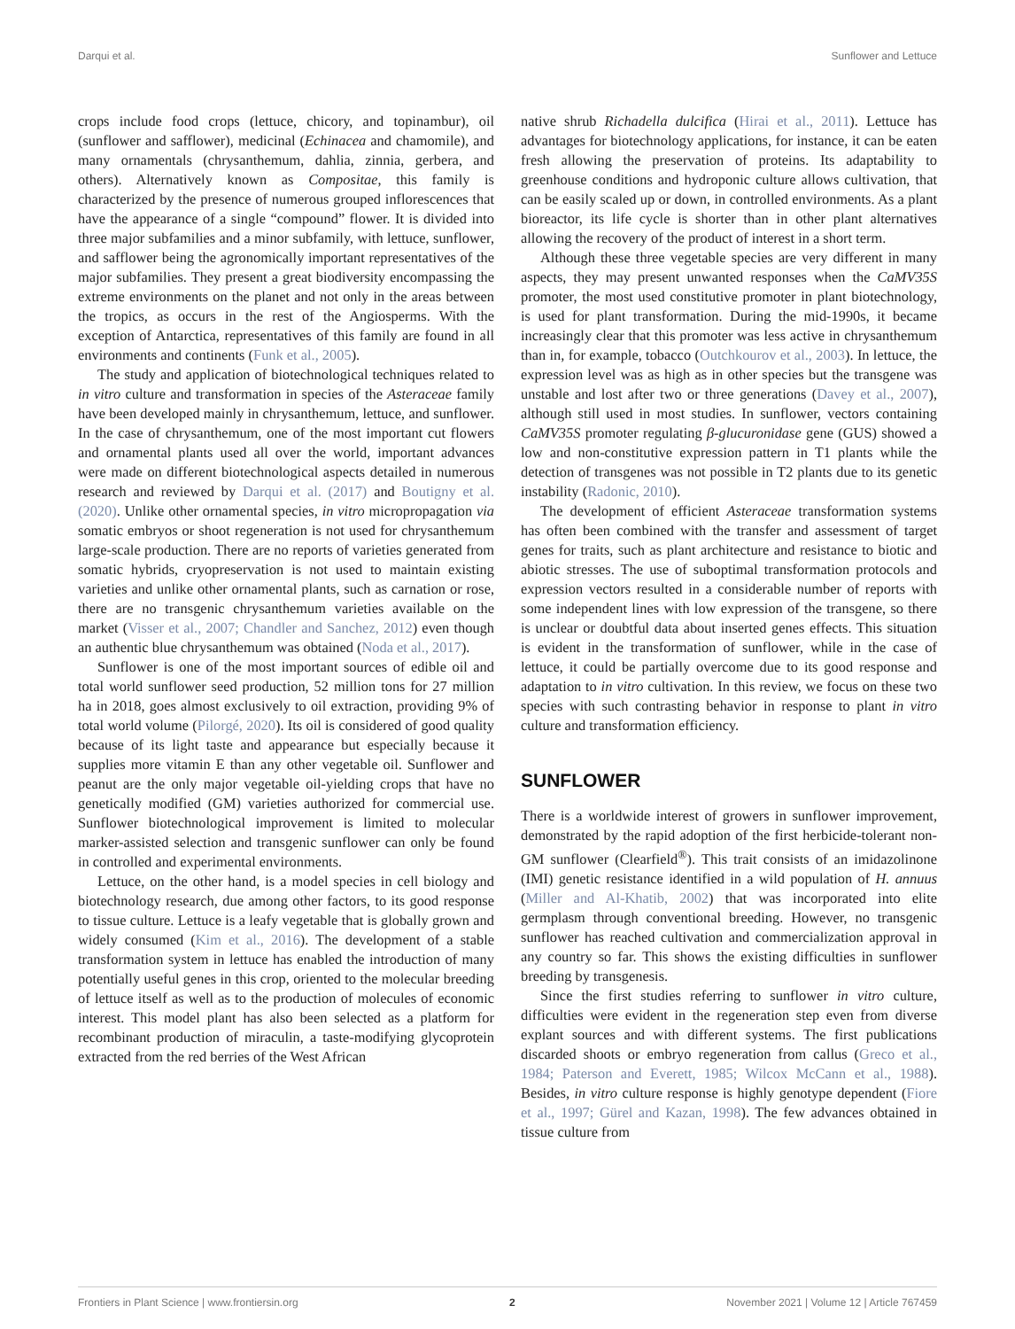Darqui et al. Sunflower and Lettuce
crops include food crops (lettuce, chicory, and topinambur), oil (sunflower and safflower), medicinal (Echinacea and chamomile), and many ornamentals (chrysanthemum, dahlia, zinnia, gerbera, and others). Alternatively known as Compositae, this family is characterized by the presence of numerous grouped inflorescences that have the appearance of a single “compound” flower. It is divided into three major subfamilies and a minor subfamily, with lettuce, sunflower, and safflower being the agronomically important representatives of the major subfamilies. They present a great biodiversity encompassing the extreme environments on the planet and not only in the areas between the tropics, as occurs in the rest of the Angiosperms. With the exception of Antarctica, representatives of this family are found in all environments and continents (Funk et al., 2005).
The study and application of biotechnological techniques related to in vitro culture and transformation in species of the Asteraceae family have been developed mainly in chrysanthemum, lettuce, and sunflower. In the case of chrysanthemum, one of the most important cut flowers and ornamental plants used all over the world, important advances were made on different biotechnological aspects detailed in numerous research and reviewed by Darqui et al. (2017) and Boutigny et al. (2020). Unlike other ornamental species, in vitro micropropagation via somatic embryos or shoot regeneration is not used for chrysanthemum large-scale production. There are no reports of varieties generated from somatic hybrids, cryopreservation is not used to maintain existing varieties and unlike other ornamental plants, such as carnation or rose, there are no transgenic chrysanthemum varieties available on the market (Visser et al., 2007; Chandler and Sanchez, 2012) even though an authentic blue chrysanthemum was obtained (Noda et al., 2017).
Sunflower is one of the most important sources of edible oil and total world sunflower seed production, 52 million tons for 27 million ha in 2018, goes almost exclusively to oil extraction, providing 9% of total world volume (Pilorgé, 2020). Its oil is considered of good quality because of its light taste and appearance but especially because it supplies more vitamin E than any other vegetable oil. Sunflower and peanut are the only major vegetable oil-yielding crops that have no genetically modified (GM) varieties authorized for commercial use. Sunflower biotechnological improvement is limited to molecular marker-assisted selection and transgenic sunflower can only be found in controlled and experimental environments.
Lettuce, on the other hand, is a model species in cell biology and biotechnology research, due among other factors, to its good response to tissue culture. Lettuce is a leafy vegetable that is globally grown and widely consumed (Kim et al., 2016). The development of a stable transformation system in lettuce has enabled the introduction of many potentially useful genes in this crop, oriented to the molecular breeding of lettuce itself as well as to the production of molecules of economic interest. This model plant has also been selected as a platform for recombinant production of miraculin, a taste-modifying glycoprotein extracted from the red berries of the West African
native shrub Richadella dulcifica (Hirai et al., 2011). Lettuce has advantages for biotechnology applications, for instance, it can be eaten fresh allowing the preservation of proteins. Its adaptability to greenhouse conditions and hydroponic culture allows cultivation, that can be easily scaled up or down, in controlled environments. As a plant bioreactor, its life cycle is shorter than in other plant alternatives allowing the recovery of the product of interest in a short term.
Although these three vegetable species are very different in many aspects, they may present unwanted responses when the CaMV35S promoter, the most used constitutive promoter in plant biotechnology, is used for plant transformation. During the mid-1990s, it became increasingly clear that this promoter was less active in chrysanthemum than in, for example, tobacco (Outchkourov et al., 2003). In lettuce, the expression level was as high as in other species but the transgene was unstable and lost after two or three generations (Davey et al., 2007), although still used in most studies. In sunflower, vectors containing CaMV35S promoter regulating β-glucuronidase gene (GUS) showed a low and non-constitutive expression pattern in T1 plants while the detection of transgenes was not possible in T2 plants due to its genetic instability (Radonic, 2010).
The development of efficient Asteraceae transformation systems has often been combined with the transfer and assessment of target genes for traits, such as plant architecture and resistance to biotic and abiotic stresses. The use of suboptimal transformation protocols and expression vectors resulted in a considerable number of reports with some independent lines with low expression of the transgene, so there is unclear or doubtful data about inserted genes effects. This situation is evident in the transformation of sunflower, while in the case of lettuce, it could be partially overcome due to its good response and adaptation to in vitro cultivation. In this review, we focus on these two species with such contrasting behavior in response to plant in vitro culture and transformation efficiency.
SUNFLOWER
There is a worldwide interest of growers in sunflower improvement, demonstrated by the rapid adoption of the first herbicide-tolerant non-GM sunflower (Clearfield<sup>®</sup>). This trait consists of an imidazolinone (IMI) genetic resistance identified in a wild population of H. annuus (Miller and Al-Khatib, 2002) that was incorporated into elite germplasm through conventional breeding. However, no transgenic sunflower has reached cultivation and commercialization approval in any country so far. This shows the existing difficulties in sunflower breeding by transgenesis.
Since the first studies referring to sunflower in vitro culture, difficulties were evident in the regeneration step even from diverse explant sources and with different systems. The first publications discarded shoots or embryo regeneration from callus (Greco et al., 1984; Paterson and Everett, 1985; Wilcox McCann et al., 1988). Besides, in vitro culture response is highly genotype dependent (Fiore et al., 1997; Gürel and Kazan, 1998). The few advances obtained in tissue culture from
Frontiers in Plant Science | www.frontiersin.org 2 November 2021 | Volume 12 | Article 767459